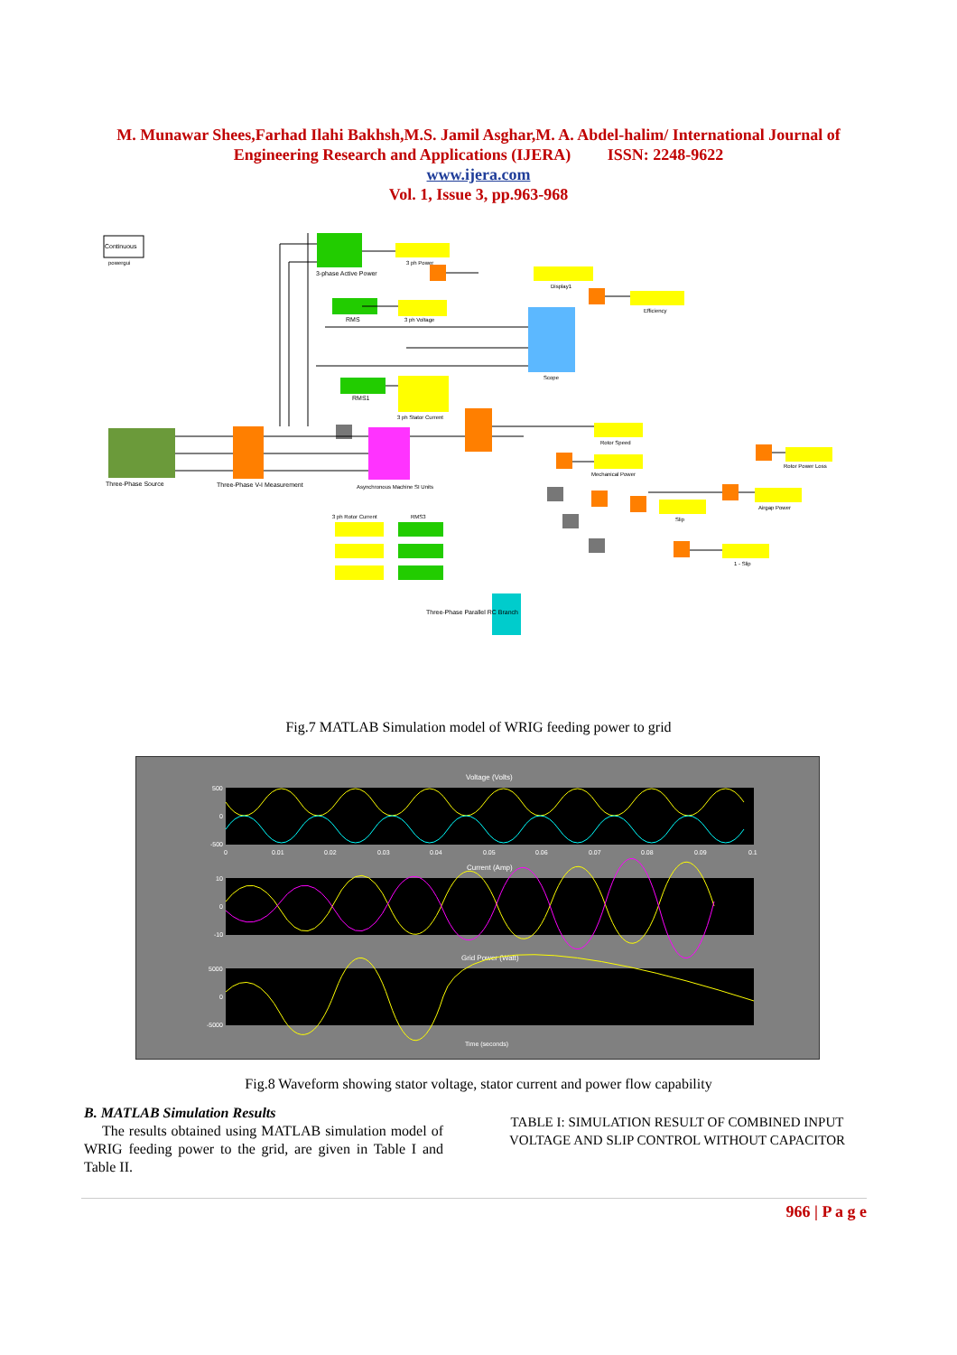M. Munawar Shees,Farhad Ilahi Bakhsh,M.S. Jamil Asghar,M. A. Abdel-halim/ International Journal of Engineering Research and Applications (IJERA) ISSN: 2248-9622
www.ijera.com
Vol. 1, Issue 3, pp.963-968
Continuous
powergui
Three-Phase Source
Three-Phase V-I Measurement
3-phase Active Power
RMS
RMS1
Asynchronous Machine SI Units
Scope
3 ph Power
3 ph Voltage
3 ph Stator Current
Display1
Efficiency
Rotor Speed
Mechanical Power
Rotor Power Loss
Airgap Power
Slip
1 - Slip
3 ph Rotor Current
RMS3
Three-Phase Parallel RC Branch
Fig.7 MATLAB Simulation model of WRIG feeding power to grid
Voltage (Volts)
Current (Amp)
Grid Power (Watt)
500
0
-500
10
0
-10
5000
0
-5000
0
0.01
0.02
0.03
0.04
0.05
0.06
0.07
0.08
0.09
0.1
Time (seconds)
Fig.8 Waveform showing stator voltage, stator current and power flow capability
B. MATLAB Simulation Results
The results obtained using MATLAB simulation model of WRIG feeding power to the grid, are given in Table I and Table II.
TABLE I: SIMULATION RESULT OF COMBINED INPUT VOLTAGE AND SLIP CONTROL WITHOUT CAPACITOR
966 | P a g e